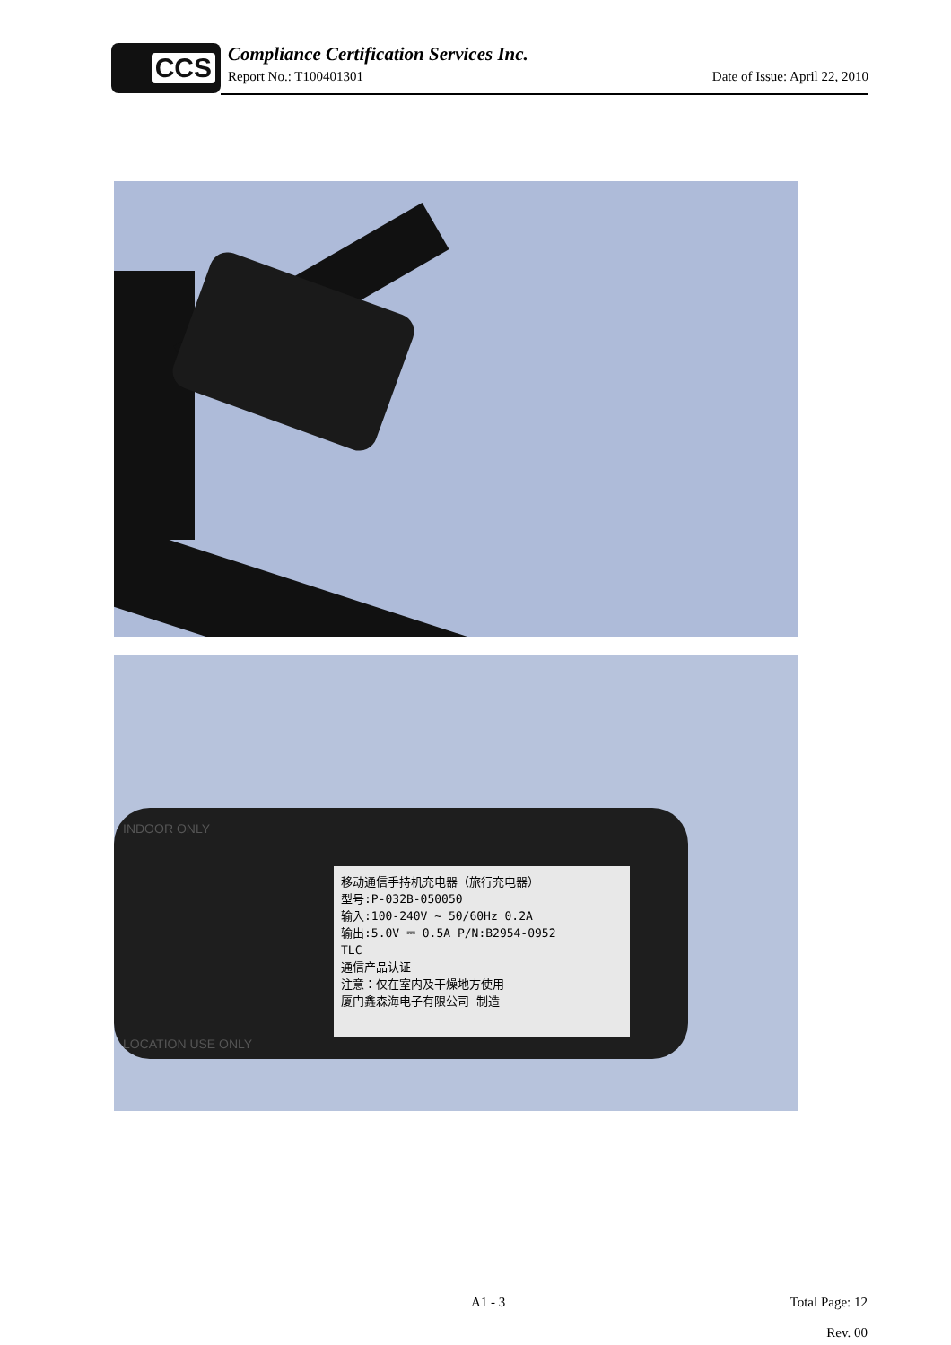CCS
Compliance Certification Services Inc.
Report No.: T100401301 Date of Issue: April 22, 2010
移动通信手持机充电器（旅行充电器）
型号:P-032B-050050
输入:100-240V ~ 50/60Hz 0.2A
输出:5.0V ⎓ 0.5A P/N:B2954-0952
TLC
通信产品认证
注意：仅在室内及干燥地方使用
厦门鑫森海电子有限公司 制造
INDOOR ONLY
LOCATION USE ONLY
A1 - 3
Total Page: 12
Rev. 00